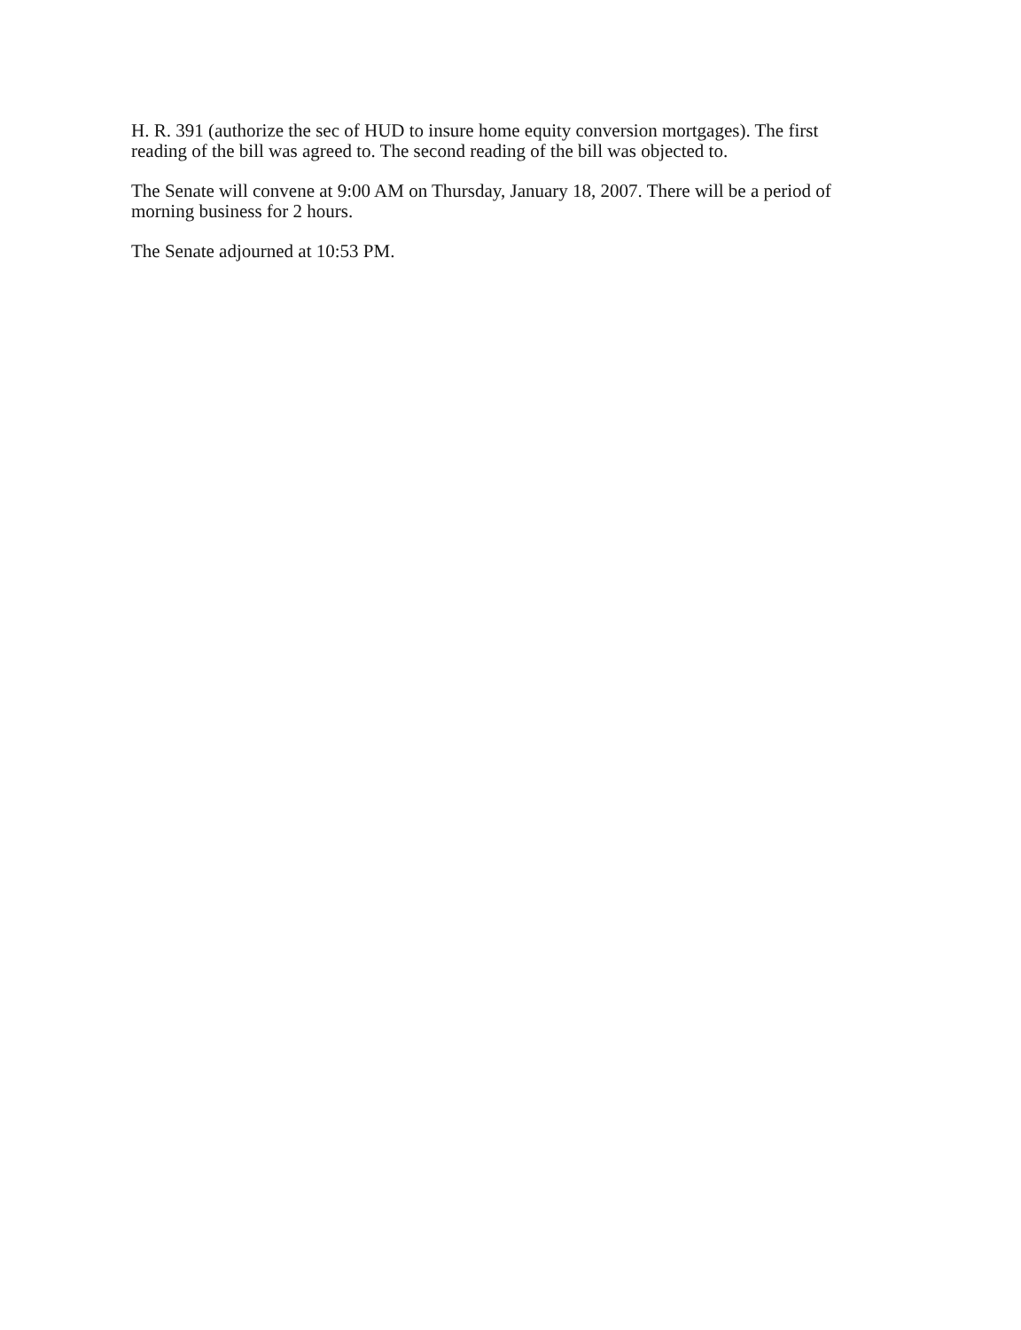H. R. 391 (authorize the sec of HUD to insure home equity conversion mortgages). The first reading of the bill was agreed to. The second reading of the bill was objected to.
The Senate will convene at 9:00 AM on Thursday, January 18, 2007. There will be a period of morning business for 2 hours.
The Senate adjourned at 10:53 PM.